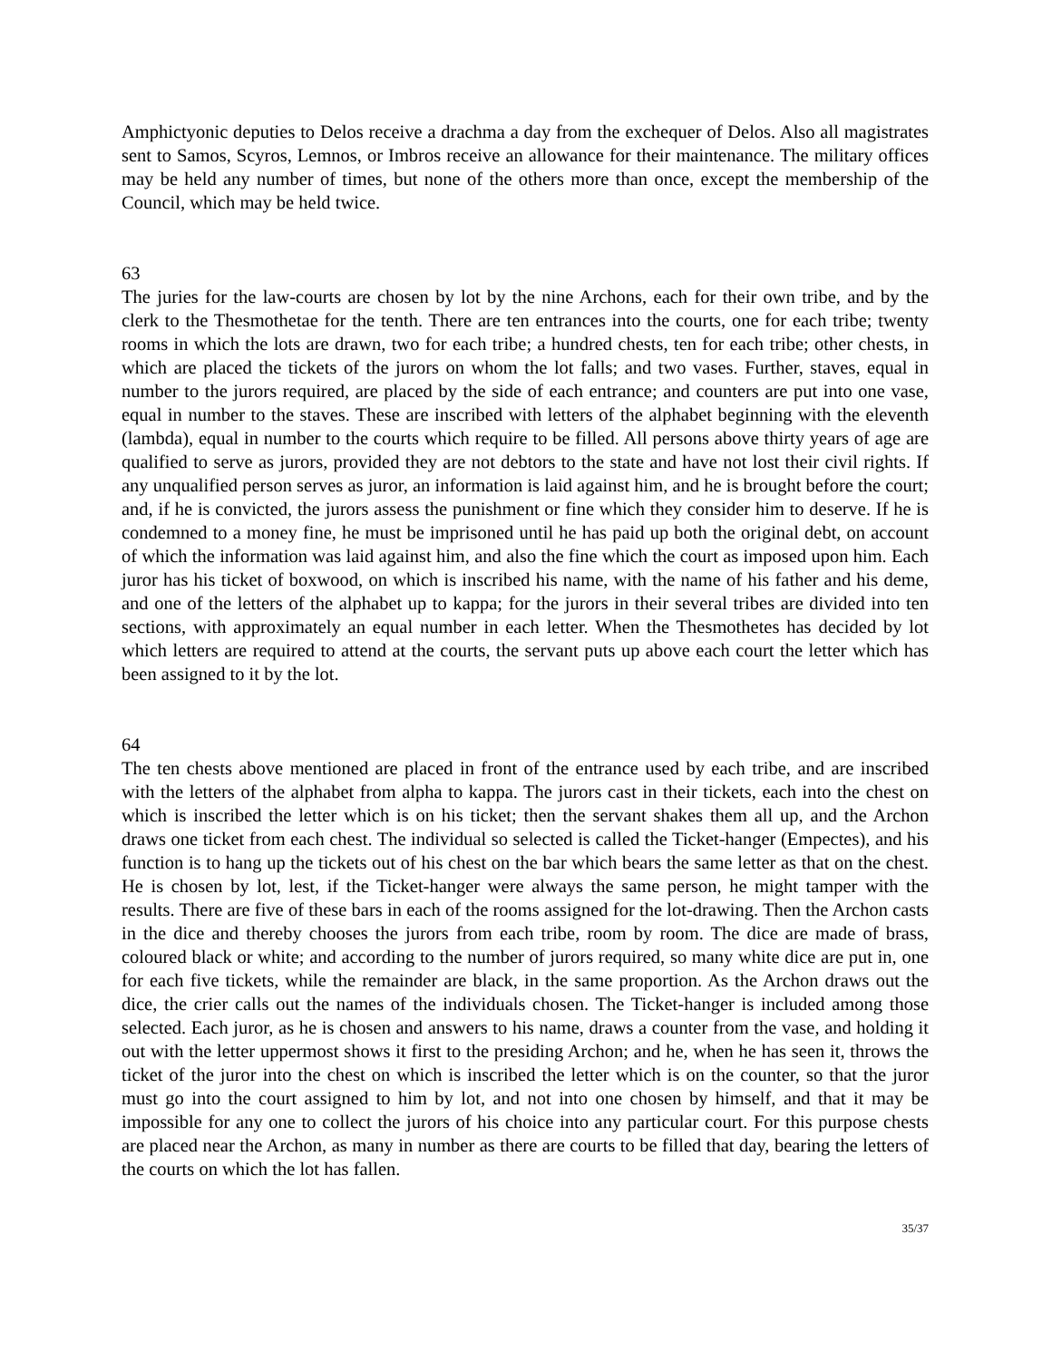Amphictyonic deputies to Delos receive a drachma a day from the exchequer of Delos. Also all magistrates sent to Samos, Scyros, Lemnos, or Imbros receive an allowance for their maintenance. The military offices may be held any number of times, but none of the others more than once, except the membership of the Council, which may be held twice.
63
The juries for the law-courts are chosen by lot by the nine Archons, each for their own tribe, and by the clerk to the Thesmothetae for the tenth. There are ten entrances into the courts, one for each tribe; twenty rooms in which the lots are drawn, two for each tribe; a hundred chests, ten for each tribe; other chests, in which are placed the tickets of the jurors on whom the lot falls; and two vases. Further, staves, equal in number to the jurors required, are placed by the side of each entrance; and counters are put into one vase, equal in number to the staves. These are inscribed with letters of the alphabet beginning with the eleventh (lambda), equal in number to the courts which require to be filled. All persons above thirty years of age are qualified to serve as jurors, provided they are not debtors to the state and have not lost their civil rights. If any unqualified person serves as juror, an information is laid against him, and he is brought before the court; and, if he is convicted, the jurors assess the punishment or fine which they consider him to deserve. If he is condemned to a money fine, he must be imprisoned until he has paid up both the original debt, on account of which the information was laid against him, and also the fine which the court as imposed upon him. Each juror has his ticket of boxwood, on which is inscribed his name, with the name of his father and his deme, and one of the letters of the alphabet up to kappa; for the jurors in their several tribes are divided into ten sections, with approximately an equal number in each letter. When the Thesmothetes has decided by lot which letters are required to attend at the courts, the servant puts up above each court the letter which has been assigned to it by the lot.
64
The ten chests above mentioned are placed in front of the entrance used by each tribe, and are inscribed with the letters of the alphabet from alpha to kappa. The jurors cast in their tickets, each into the chest on which is inscribed the letter which is on his ticket; then the servant shakes them all up, and the Archon draws one ticket from each chest. The individual so selected is called the Ticket-hanger (Empectes), and his function is to hang up the tickets out of his chest on the bar which bears the same letter as that on the chest. He is chosen by lot, lest, if the Ticket-hanger were always the same person, he might tamper with the results. There are five of these bars in each of the rooms assigned for the lot-drawing. Then the Archon casts in the dice and thereby chooses the jurors from each tribe, room by room. The dice are made of brass, coloured black or white; and according to the number of jurors required, so many white dice are put in, one for each five tickets, while the remainder are black, in the same proportion. As the Archon draws out the dice, the crier calls out the names of the individuals chosen. The Ticket-hanger is included among those selected. Each juror, as he is chosen and answers to his name, draws a counter from the vase, and holding it out with the letter uppermost shows it first to the presiding Archon; and he, when he has seen it, throws the ticket of the juror into the chest on which is inscribed the letter which is on the counter, so that the juror must go into the court assigned to him by lot, and not into one chosen by himself, and that it may be impossible for any one to collect the jurors of his choice into any particular court. For this purpose chests are placed near the Archon, as many in number as there are courts to be filled that day, bearing the letters of the courts on which the lot has fallen.
35/37